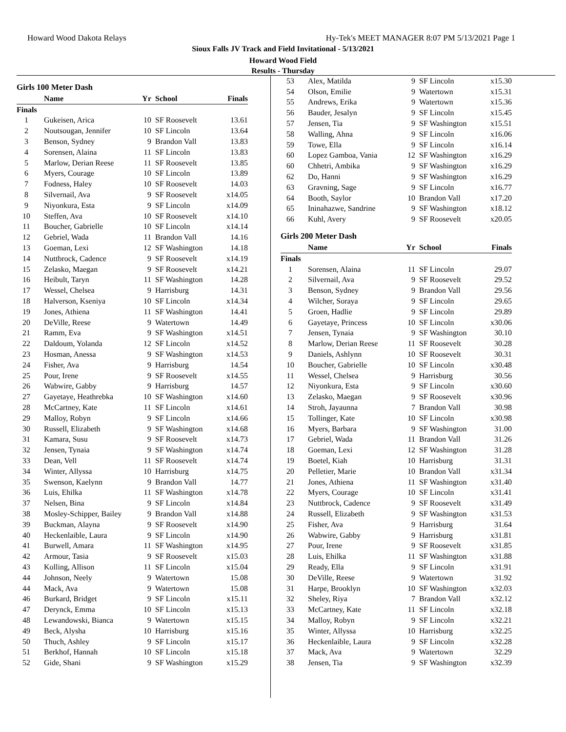Howard Wood Dakota Relays Hy-Tek's MEET MANAGER 8:07 PM 5/13/2021 Page 1
Sioux Falls JV Track and Field Invitational - 5/13/2021
Howard Wood Field
Results - Thursday
Girls 100 Meter Dash
| | Name | Yr | School | Finals |
| --- | --- | --- | --- | --- |
| Finals | | | | |
| 1 | Gukeisen, Arica | 10 | SF Roosevelt | 13.61 |
| 2 | Noutsougan, Jennifer | 10 | SF Lincoln | 13.64 |
| 3 | Benson, Sydney | 9 | Brandon Vall | 13.83 |
| 4 | Sorensen, Alaina | 11 | SF Lincoln | 13.83 |
| 5 | Marlow, Derian Reese | 11 | SF Roosevelt | 13.85 |
| 6 | Myers, Courage | 10 | SF Lincoln | 13.89 |
| 7 | Fodness, Haley | 10 | SF Roosevelt | 14.03 |
| 8 | Silvernail, Ava | 9 | SF Roosevelt | x14.05 |
| 9 | Niyonkura, Esta | 9 | SF Lincoln | x14.09 |
| 10 | Steffen, Ava | 10 | SF Roosevelt | x14.10 |
| 11 | Boucher, Gabrielle | 10 | SF Lincoln | x14.14 |
| 12 | Gebriel, Wada | 11 | Brandon Vall | 14.16 |
| 13 | Goeman, Lexi | 12 | SF Washington | 14.18 |
| 14 | Nuttbrock, Cadence | 9 | SF Roosevelt | x14.19 |
| 15 | Zelasko, Maegan | 9 | SF Roosevelt | x14.21 |
| 16 | Heibult, Taryn | 11 | SF Washington | 14.28 |
| 17 | Wessel, Chelsea | 9 | Harrisburg | 14.31 |
| 18 | Halverson, Kseniya | 10 | SF Lincoln | x14.34 |
| 19 | Jones, Athiena | 11 | SF Washington | 14.41 |
| 20 | DeVille, Reese | 9 | Watertown | 14.49 |
| 21 | Ramm, Eva | 9 | SF Washington | x14.51 |
| 22 | Daldoum, Yolanda | 12 | SF Lincoln | x14.52 |
| 23 | Hosman, Anessa | 9 | SF Washington | x14.53 |
| 24 | Fisher, Ava | 9 | Harrisburg | 14.54 |
| 25 | Pour, Irene | 9 | SF Roosevelt | x14.55 |
| 26 | Wabwire, Gabby | 9 | Harrisburg | 14.57 |
| 27 | Gayetaye, Heathrebka | 10 | SF Washington | x14.60 |
| 28 | McCartney, Kate | 11 | SF Lincoln | x14.61 |
| 29 | Malloy, Robyn | 9 | SF Lincoln | x14.66 |
| 30 | Russell, Elizabeth | 9 | SF Washington | x14.68 |
| 31 | Kamara, Susu | 9 | SF Roosevelt | x14.73 |
| 32 | Jensen, Tynaia | 9 | SF Washington | x14.74 |
| 33 | Dean, Vell | 11 | SF Roosevelt | x14.74 |
| 34 | Winter, Allyssa | 10 | Harrisburg | x14.75 |
| 35 | Swenson, Kaelynn | 9 | Brandon Vall | 14.77 |
| 36 | Luis, Ehilka | 11 | SF Washington | x14.78 |
| 37 | Nelsen, Bina | 9 | SF Lincoln | x14.84 |
| 38 | Mosley-Schipper, Bailey | 9 | Brandon Vall | x14.88 |
| 39 | Buckman, Alayna | 9 | SF Roosevelt | x14.90 |
| 40 | Heckenlaible, Laura | 9 | SF Lincoln | x14.90 |
| 41 | Burwell, Amara | 11 | SF Washington | x14.95 |
| 42 | Armour, Tasia | 9 | SF Roosevelt | x15.03 |
| 43 | Kolling, Allison | 11 | SF Lincoln | x15.04 |
| 44 | Johnson, Neely | 9 | Watertown | 15.08 |
| 44 | Mack, Ava | 9 | Watertown | 15.08 |
| 46 | Burkard, Bridget | 9 | SF Lincoln | x15.11 |
| 47 | Derynck, Emma | 10 | SF Lincoln | x15.13 |
| 48 | Lewandowski, Bianca | 9 | Watertown | x15.15 |
| 49 | Beck, Alysha | 10 | Harrisburg | x15.16 |
| 50 | Thuch, Ashley | 9 | SF Lincoln | x15.17 |
| 51 | Berkhof, Hannah | 10 | SF Lincoln | x15.18 |
| 52 | Gide, Shani | 9 | SF Washington | x15.29 |
| 53 | Alex, Matilda | 9 | SF Lincoln | x15.30 |
| 54 | Olson, Emilie | 9 | Watertown | x15.31 |
| 55 | Andrews, Erika | 9 | Watertown | x15.36 |
| 56 | Bauder, Jesalyn | 9 | SF Lincoln | x15.45 |
| 57 | Jensen, Tia | 9 | SF Washington | x15.51 |
| 58 | Walling, Ahna | 9 | SF Lincoln | x16.06 |
| 59 | Towe, Ella | 9 | SF Lincoln | x16.14 |
| 60 | Lopez Gamboa, Vania | 12 | SF Washington | x16.29 |
| 60 | Chhetri, Ambika | 9 | SF Washington | x16.29 |
| 62 | Do, Hanni | 9 | SF Washington | x16.29 |
| 63 | Gravning, Sage | 9 | SF Lincoln | x16.77 |
| 64 | Booth, Saylor | 10 | Brandon Vall | x17.20 |
| 65 | Ininahazwe, Sandrine | 9 | SF Washington | x18.12 |
| 66 | Kuhl, Avery | 9 | SF Roosevelt | x20.05 |
Girls 200 Meter Dash
| | Name | Yr | School | Finals |
| --- | --- | --- | --- | --- |
| Finals | | | | |
| 1 | Sorensen, Alaina | 11 | SF Lincoln | 29.07 |
| 2 | Silvernail, Ava | 9 | SF Roosevelt | 29.52 |
| 3 | Benson, Sydney | 9 | Brandon Vall | 29.56 |
| 4 | Wilcher, Soraya | 9 | SF Lincoln | 29.65 |
| 5 | Groen, Hadlie | 9 | SF Lincoln | 29.89 |
| 6 | Gayetaye, Princess | 10 | SF Lincoln | x30.06 |
| 7 | Jensen, Tynaia | 9 | SF Washington | 30.10 |
| 8 | Marlow, Derian Reese | 11 | SF Roosevelt | 30.28 |
| 9 | Daniels, Ashlynn | 10 | SF Roosevelt | 30.31 |
| 10 | Boucher, Gabrielle | 10 | SF Lincoln | x30.48 |
| 11 | Wessel, Chelsea | 9 | Harrisburg | 30.56 |
| 12 | Niyonkura, Esta | 9 | SF Lincoln | x30.60 |
| 13 | Zelasko, Maegan | 9 | SF Roosevelt | x30.96 |
| 14 | Stroh, Jayaunna | 7 | Brandon Vall | 30.98 |
| 15 | Tollinger, Kate | 10 | SF Lincoln | x30.98 |
| 16 | Myers, Barbara | 9 | SF Washington | 31.00 |
| 17 | Gebriel, Wada | 11 | Brandon Vall | 31.26 |
| 18 | Goeman, Lexi | 12 | SF Washington | 31.28 |
| 19 | Boetel, Kiah | 10 | Harrisburg | 31.31 |
| 20 | Pelletier, Marie | 10 | Brandon Vall | x31.34 |
| 21 | Jones, Athiena | 11 | SF Washington | x31.40 |
| 22 | Myers, Courage | 10 | SF Lincoln | x31.41 |
| 23 | Nuttbrock, Cadence | 9 | SF Roosevelt | x31.49 |
| 24 | Russell, Elizabeth | 9 | SF Washington | x31.53 |
| 25 | Fisher, Ava | 9 | Harrisburg | 31.64 |
| 26 | Wabwire, Gabby | 9 | Harrisburg | x31.81 |
| 27 | Pour, Irene | 9 | SF Roosevelt | x31.85 |
| 28 | Luis, Ehilka | 11 | SF Washington | x31.88 |
| 29 | Ready, Ella | 9 | SF Lincoln | x31.91 |
| 30 | DeVille, Reese | 9 | Watertown | 31.92 |
| 31 | Harpe, Brooklyn | 10 | SF Washington | x32.03 |
| 32 | Sheley, Riya | 7 | Brandon Vall | x32.12 |
| 33 | McCartney, Kate | 11 | SF Lincoln | x32.18 |
| 34 | Malloy, Robyn | 9 | SF Lincoln | x32.21 |
| 35 | Winter, Allyssa | 10 | Harrisburg | x32.25 |
| 36 | Heckenlaible, Laura | 9 | SF Lincoln | x32.28 |
| 37 | Mack, Ava | 9 | Watertown | 32.29 |
| 38 | Jensen, Tia | 9 | SF Washington | x32.39 |